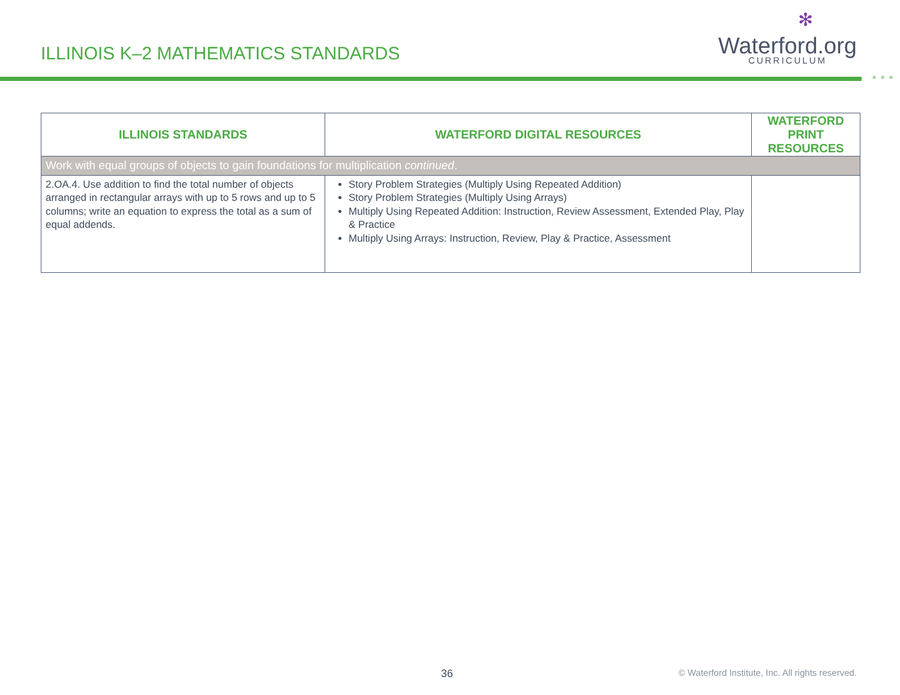ILLINOIS K–2 MATHEMATICS STANDARDS
✻
Waterford.org
CURRICULUM
■■■
| ILLINOIS STANDARDS | WATERFORD DIGITAL RESOURCES | WATERFORD PRINT RESOURCES |
| --- | --- | --- |
| Work with equal groups of objects to gain foundations for multiplication continued . | | |
| 2.OA.4. Use addition to find the total number of objects arranged in rectangular arrays with up to 5 rows and up to 5 columns; write an equation to express the total as a sum of equal addends. | Story Problem Strategies (Multiply Using Repeated Addition) Story Problem Strategies (Multiply Using Arrays) Multiply Using Repeated Addition: Instruction, Review Assessment, Extended Play, Play & Practice Multiply Using Arrays: Instruction, Review, Play & Practice, Assessment | |
36 © Waterford Institute, Inc. All rights reserved.